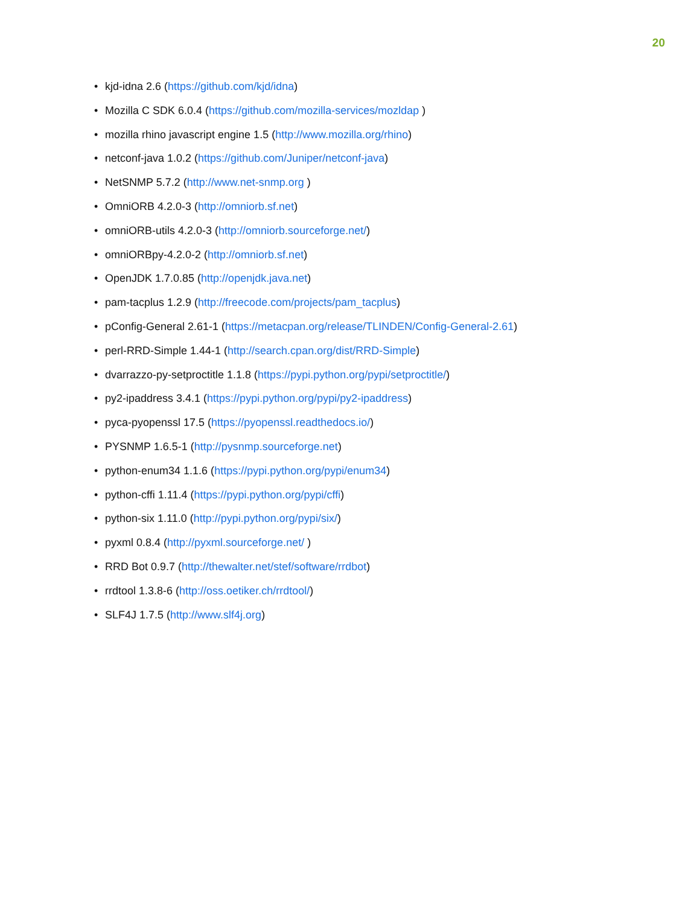20
• kjd-idna 2.6 (https://github.com/kjd/idna)
• Mozilla C SDK 6.0.4 (https://github.com/mozilla-services/mozldap )
• mozilla rhino javascript engine 1.5 (http://www.mozilla.org/rhino)
• netconf-java 1.0.2 (https://github.com/Juniper/netconf-java)
• NetSNMP 5.7.2 (http://www.net-snmp.org )
• OmniORB 4.2.0-3 (http://omniorb.sf.net)
• omniORB-utils 4.2.0-3 (http://omniorb.sourceforge.net/)
• omniORBpy-4.2.0-2 (http://omniorb.sf.net)
• OpenJDK 1.7.0.85 (http://openjdk.java.net)
• pam-tacplus 1.2.9 (http://freecode.com/projects/pam_tacplus)
• pConfig-General 2.61-1 (https://metacpan.org/release/TLINDEN/Config-General-2.61)
• perl-RRD-Simple 1.44-1 (http://search.cpan.org/dist/RRD-Simple)
• dvarrazzo-py-setproctitle 1.1.8 (https://pypi.python.org/pypi/setproctitle/)
• py2-ipaddress 3.4.1 (https://pypi.python.org/pypi/py2-ipaddress)
• pyca-pyopenssl 17.5 (https://pyopenssl.readthedocs.io/)
• PYSNMP 1.6.5-1 (http://pysnmp.sourceforge.net)
• python-enum34 1.1.6 (https://pypi.python.org/pypi/enum34)
• python-cffi 1.11.4 (https://pypi.python.org/pypi/cffi)
• python-six 1.11.0 (http://pypi.python.org/pypi/six/)
• pyxml 0.8.4 (http://pyxml.sourceforge.net/ )
• RRD Bot 0.9.7 (http://thewalter.net/stef/software/rrdbot)
• rrdtool 1.3.8-6 (http://oss.oetiker.ch/rrdtool/)
• SLF4J 1.7.5 (http://www.slf4j.org)